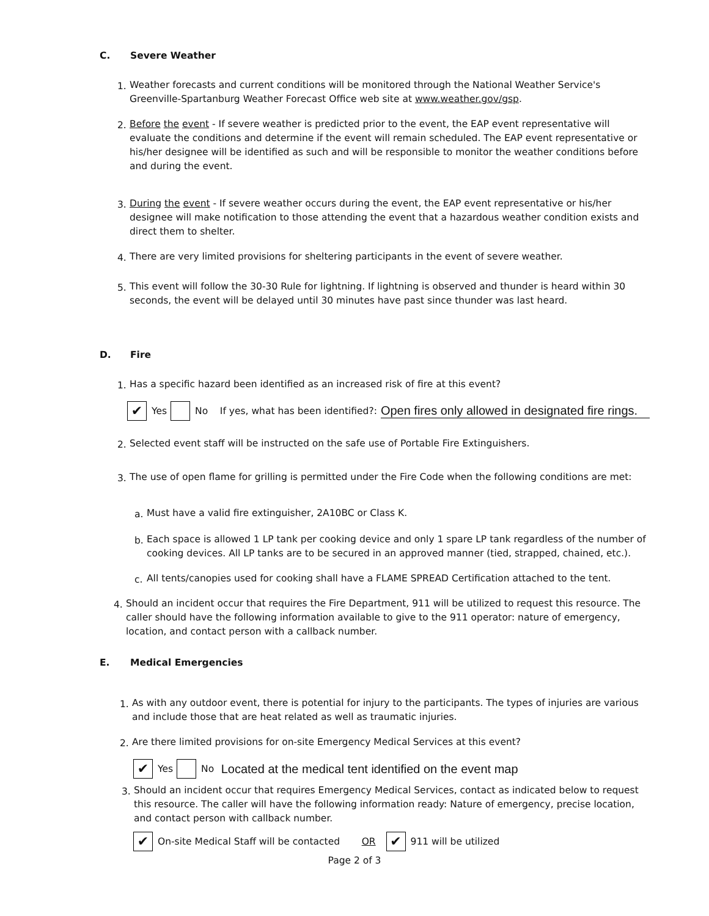C. Severe Weather
1. Weather forecasts and current conditions will be monitored through the National Weather Service's Greenville-Spartanburg Weather Forecast Office web site at www.weather.gov/gsp.
2. Before the event - If severe weather is predicted prior to the event, the EAP event representative will evaluate the conditions and determine if the event will remain scheduled. The EAP event representative or his/her designee will be identified as such and will be responsible to monitor the weather conditions before and during the event.
3. During the event - If severe weather occurs during the event, the EAP event representative or his/her designee will make notification to those attending the event that a hazardous weather condition exists and direct them to shelter.
4. There are very limited provisions for sheltering participants in the event of severe weather.
5. This event will follow the 30-30 Rule for lightning. If lightning is observed and thunder is heard within 30 seconds, the event will be delayed until 30 minutes have past since thunder was last heard.
D. Fire
1. Has a specific hazard been identified as an increased risk of fire at this event?
✔ Yes No If yes, what has been identified?: Open fires only allowed in designated fire rings.
2. Selected event staff will be instructed on the safe use of Portable Fire Extinguishers.
3. The use of open flame for grilling is permitted under the Fire Code when the following conditions are met:
a. Must have a valid fire extinguisher, 2A10BC or Class K.
b. Each space is allowed 1 LP tank per cooking device and only 1 spare LP tank regardless of the number of cooking devices. All LP tanks are to be secured in an approved manner (tied, strapped, chained, etc.).
c. All tents/canopies used for cooking shall have a FLAME SPREAD Certification attached to the tent.
4. Should an incident occur that requires the Fire Department, 911 will be utilized to request this resource. The caller should have the following information available to give to the 911 operator: nature of emergency, location, and contact person with a callback number.
E. Medical Emergencies
1. As with any outdoor event, there is potential for injury to the participants. The types of injuries are various and include those that are heat related as well as traumatic injuries.
2. Are there limited provisions for on-site Emergency Medical Services at this event?
✔ Yes No Located at the medical tent identified on the event map
3. Should an incident occur that requires Emergency Medical Services, contact as indicated below to request this resource. The caller will have the following information ready: Nature of emergency, precise location, and contact person with callback number.
✔ On-site Medical Staff will be contacted OR ✔ 911 will be utilized
Page 2 of 3